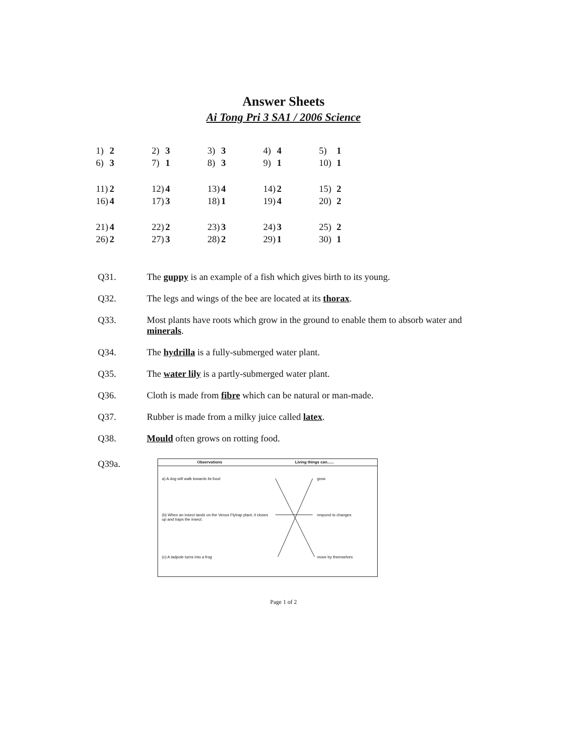Answer Sheets
Ai Tong Pri 3 SA1 / 2006 Science
| 1) | 2 | 2) | 3 | 3) | 3 | 4) | 4 | 5) | 1 |
| 6) | 3 | 7) | 1 | 8) | 3 | 9) | 1 | 10) | 1 |
| 11) | 2 | 12) | 4 | 13) | 4 | 14) | 2 | 15) | 2 |
| 16) | 4 | 17) | 3 | 18) | 1 | 19) | 4 | 20) | 2 |
| 21) | 4 | 22) | 2 | 23) | 3 | 24) | 3 | 25) | 2 |
| 26) | 2 | 27) | 3 | 28) | 2 | 29) | 1 | 30) | 1 |
Q31. The guppy is an example of a fish which gives birth to its young.
Q32. The legs and wings of the bee are located at its thorax.
Q33. Most plants have roots which grow in the ground to enable them to absorb water and minerals.
Q34. The hydrilla is a fully-submerged water plant.
Q35. The water lily is a partly-submerged water plant.
Q36. Cloth is made from fibre which can be natural or man-made.
Q37. Rubber is made from a milky juice called latex.
Q38. Mould often grows on rotting food.
Q39a.
Observations Living things can......
a) A dog will walk towards its food grow
(b) When an insect lands on the Venus Flytrap plant, it closes up and traps the insect. respond to changes
(c) A tadpole turns into a frog move by themselves
Page 1 of 2